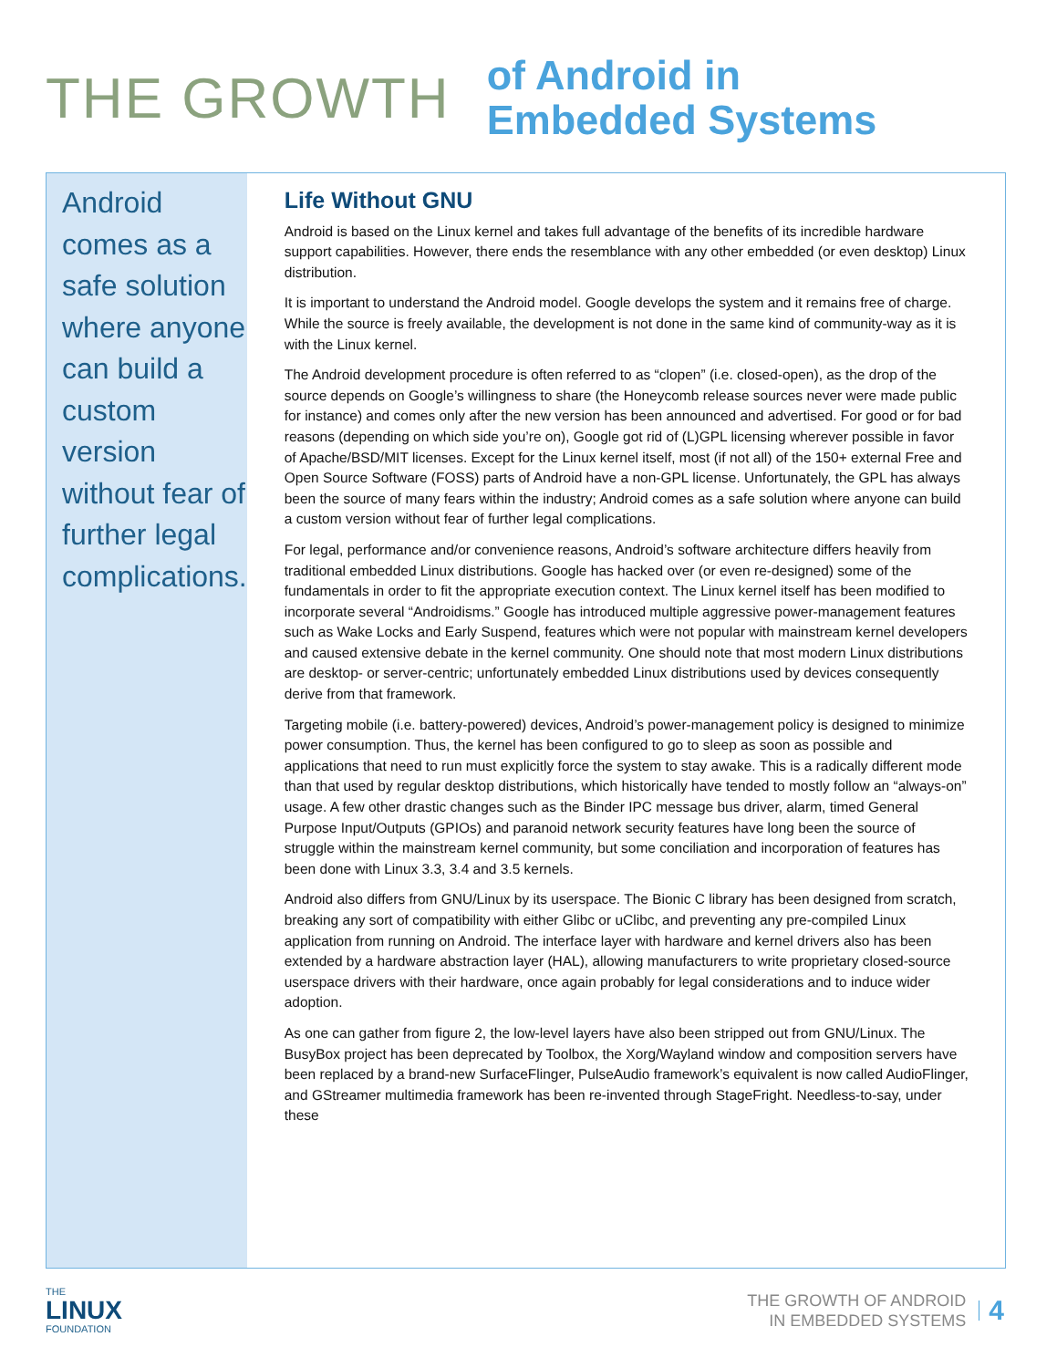THE GROWTH
of Android in
Embedded Systems
Android comes as a safe solution where anyone can build a custom version without fear of further legal complications.
Life Without GNU
Android is based on the Linux kernel and takes full advantage of the benefits of its incredible hardware support capabilities. However, there ends the resemblance with any other embedded (or even desktop) Linux distribution.
It is important to understand the Android model. Google develops the system and it remains free of charge. While the source is freely available, the development is not done in the same kind of community-way as it is with the Linux kernel.
The Android development procedure is often referred to as “clopen” (i.e. closed-open), as the drop of the source depends on Google’s willingness to share (the Honeycomb release sources never were made public for instance) and comes only after the new version has been announced and advertised. For good or for bad reasons (depending on which side you’re on), Google got rid of (L)GPL licensing wherever possible in favor of Apache/BSD/MIT licenses. Except for the Linux kernel itself, most (if not all) of the 150+ external Free and Open Source Software (FOSS) parts of Android have a non-GPL license. Unfortunately, the GPL has always been the source of many fears within the industry; Android comes as a safe solution where anyone can build a custom version without fear of further legal complications.
For legal, performance and/or convenience reasons, Android’s software architecture differs heavily from traditional embedded Linux distributions. Google has hacked over (or even re-designed) some of the fundamentals in order to fit the appropriate execution context. The Linux kernel itself has been modified to incorporate several “Androidisms.” Google has introduced multiple aggressive power-management features such as Wake Locks and Early Suspend, features which were not popular with mainstream kernel developers and caused extensive debate in the kernel community. One should note that most modern Linux distributions are desktop- or server-centric; unfortunately embedded Linux distributions used by devices consequently derive from that framework.
Targeting mobile (i.e. battery-powered) devices, Android’s power-management policy is designed to minimize power consumption. Thus, the kernel has been configured to go to sleep as soon as possible and applications that need to run must explicitly force the system to stay awake. This is a radically different mode than that used by regular desktop distributions, which historically have tended to mostly follow an “always-on” usage. A few other drastic changes such as the Binder IPC message bus driver, alarm, timed General Purpose Input/Outputs (GPIOs) and paranoid network security features have long been the source of struggle within the mainstream kernel community, but some conciliation and incorporation of features has been done with Linux 3.3, 3.4 and 3.5 kernels.
Android also differs from GNU/Linux by its userspace. The Bionic C library has been designed from scratch, breaking any sort of compatibility with either Glibc or uClibc, and preventing any pre-compiled Linux application from running on Android. The interface layer with hardware and kernel drivers also has been extended by a hardware abstraction layer (HAL), allowing manufacturers to write proprietary closed-source userspace drivers with their hardware, once again probably for legal considerations and to induce wider adoption.
As one can gather from figure 2, the low-level layers have also been stripped out from GNU/Linux. The BusyBox project has been deprecated by Toolbox, the Xorg/Wayland window and composition servers have been replaced by a brand-new SurfaceFlinger, PulseAudio framework’s equivalent is now called AudioFlinger, and GStreamer multimedia framework has been re-invented through StageFright. Needless-to-say, under these
THE
LINUX
FOUNDATION
THE GROWTH OF ANDROID
IN EMBEDDED SYSTEMS
4